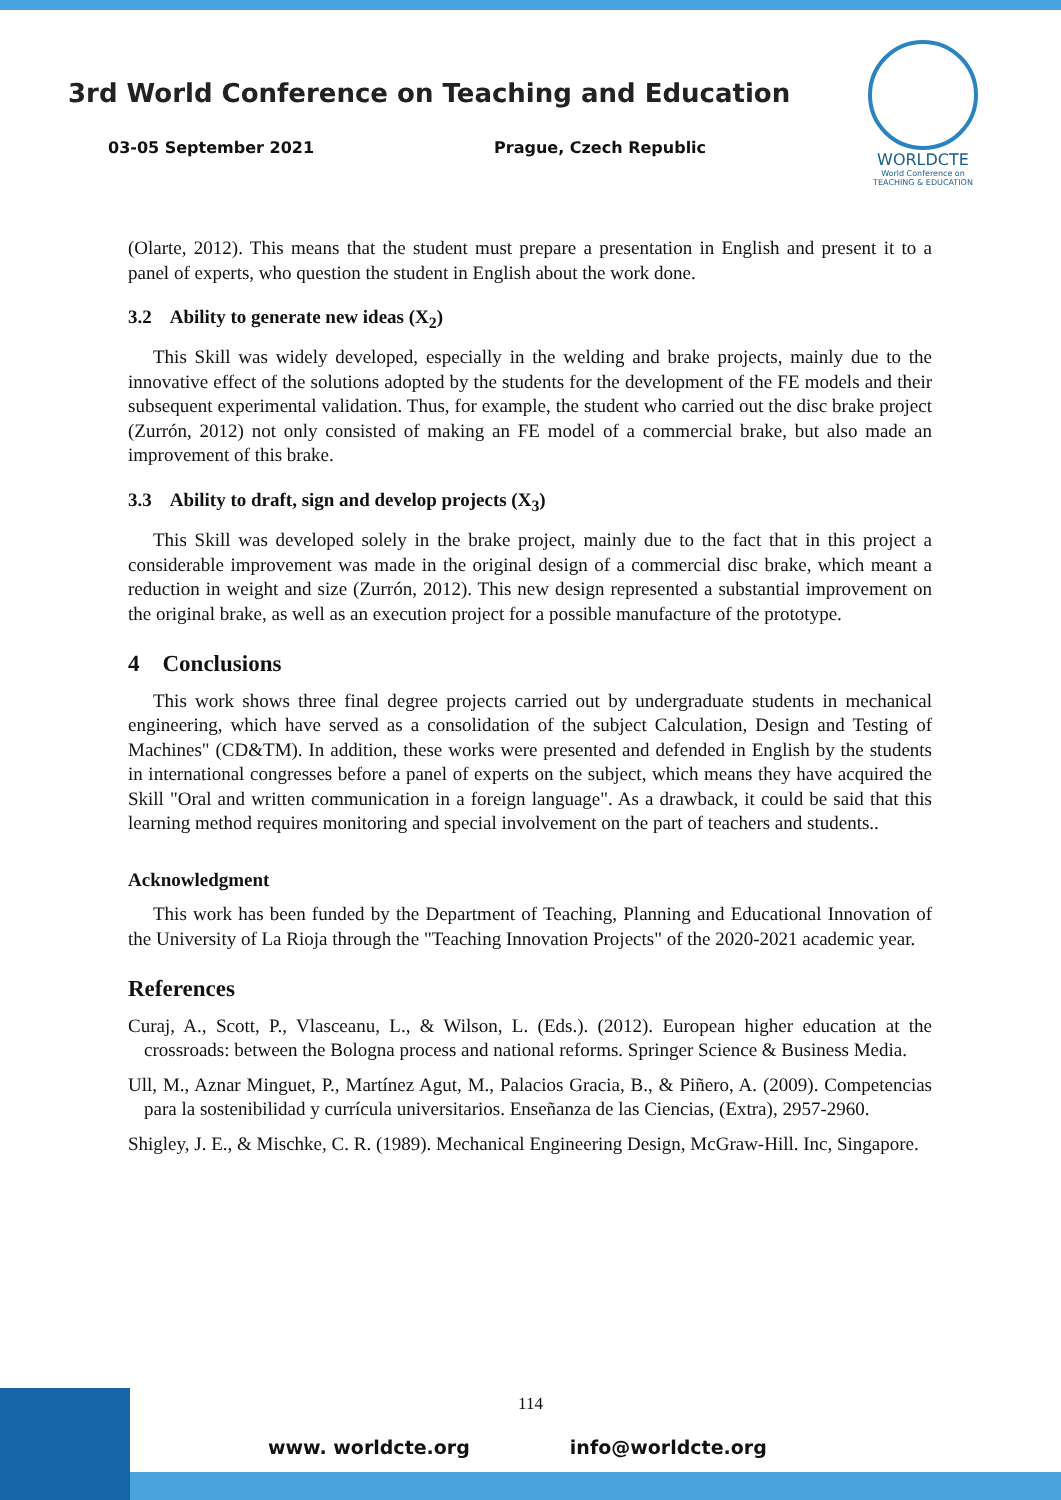3rd World Conference on Teaching and Education
03-05 September 2021 Prague, Czech Republic
WORLDCTE
World Conference on
TEACHING & EDUCATION
(Olarte, 2012). This means that the student must prepare a presentation in English and present it to a panel of experts, who question the student in English about the work done.
3.2 Ability to generate new ideas (X<sub>2</sub>)
This Skill was widely developed, especially in the welding and brake projects, mainly due to the innovative effect of the solutions adopted by the students for the development of the FE models and their subsequent experimental validation. Thus, for example, the student who carried out the disc brake project (Zurrón, 2012) not only consisted of making an FE model of a commercial brake, but also made an improvement of this brake.
3.3 Ability to draft, sign and develop projects (X<sub>3</sub>)
This Skill was developed solely in the brake project, mainly due to the fact that in this project a considerable improvement was made in the original design of a commercial disc brake, which meant a reduction in weight and size (Zurrón, 2012). This new design represented a substantial improvement on the original brake, as well as an execution project for a possible manufacture of the prototype.
4 Conclusions
This work shows three final degree projects carried out by undergraduate students in mechanical engineering, which have served as a consolidation of the subject Calculation, Design and Testing of Machines" (CD&TM). In addition, these works were presented and defended in English by the students in international congresses before a panel of experts on the subject, which means they have acquired the Skill "Oral and written communication in a foreign language". As a drawback, it could be said that this learning method requires monitoring and special involvement on the part of teachers and students..
Acknowledgment
This work has been funded by the Department of Teaching, Planning and Educational Innovation of the University of La Rioja through the "Teaching Innovation Projects" of the 2020-2021 academic year.
References
Curaj, A., Scott, P., Vlasceanu, L., & Wilson, L. (Eds.). (2012). European higher education at the crossroads: between the Bologna process and national reforms. Springer Science & Business Media.
Ull, M., Aznar Minguet, P., Martínez Agut, M., Palacios Gracia, B., & Piñero, A. (2009). Competencias para la sostenibilidad y currícula universitarios. Enseñanza de las Ciencias, (Extra), 2957-2960.
Shigley, J. E., & Mischke, C. R. (1989). Mechanical Engineering Design, McGraw-Hill. Inc, Singapore.
114
www. worldcte.org info@worldcte.org